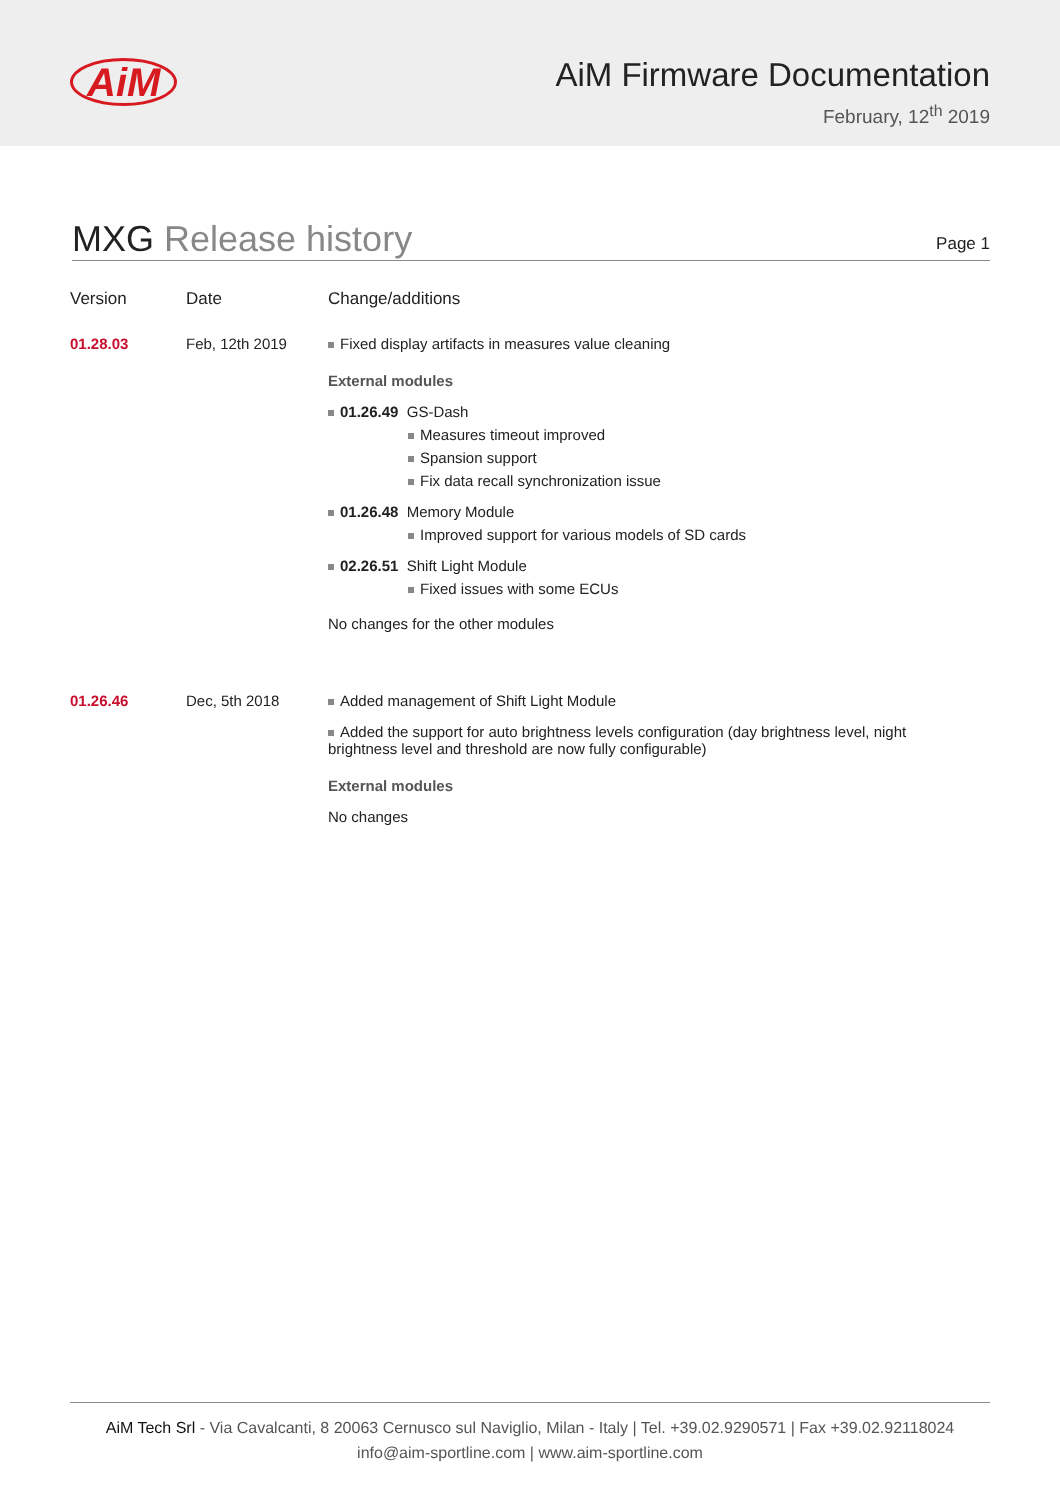AiM
AiM Firmware Documentation
February, 12<sup>th</sup> 2019
MXG Release history
Page 1
| Version | Date | Change/additions |
| --- | --- | --- |
| 01.28.03 | Feb, 12th 2019 | Fixed display artifacts in measures value cleaning External modules 01.26.49 GS-Dash Measures timeout improved Spansion support Fix data recall synchronization issue 01.26.48 Memory Module Improved support for various models of SD cards 02.26.51 Shift Light Module Fixed issues with some ECUs No changes for the other modules |
| 01.26.46 | Dec, 5th 2018 | Added management of Shift Light Module Added the support for auto brightness levels configuration (day brightness level, night brightness level and threshold are now fully configurable) External modules No changes |
AiM Tech Srl - Via Cavalcanti, 8 20063 Cernusco sul Naviglio, Milan - Italy | Tel. +39.02.9290571 | Fax +39.02.92118024
info@aim-sportline.com | www.aim-sportline.com